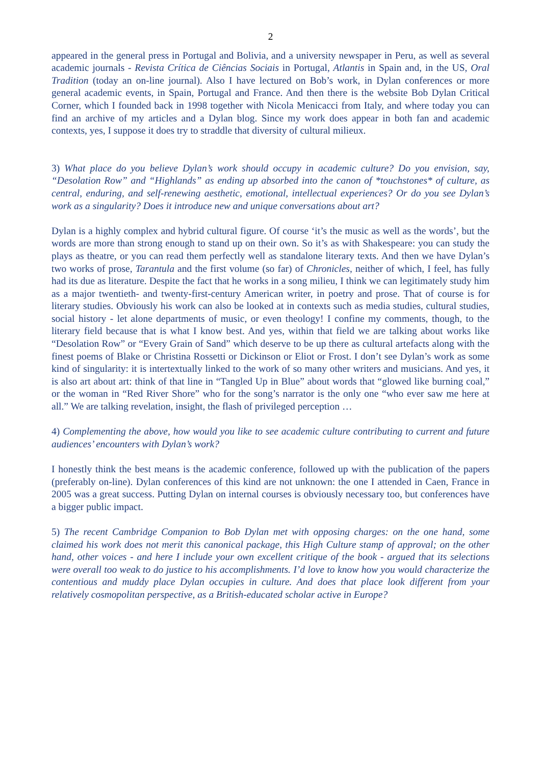2
appeared in the general press in Portugal and Bolivia, and a university newspaper in Peru, as well as several academic journals - Revista Crítica de Ciências Sociais in Portugal, Atlantis in Spain and, in the US, Oral Tradition (today an on-line journal). Also I have lectured on Bob’s work, in Dylan conferences or more general academic events, in Spain, Portugal and France. And then there is the website Bob Dylan Critical Corner, which I founded back in 1998 together with Nicola Menicacci from Italy, and where today you can find an archive of my articles and a Dylan blog. Since my work does appear in both fan and academic contexts, yes, I suppose it does try to straddle that diversity of cultural milieux.
3) What place do you believe Dylan’s work should occupy in academic culture? Do you envision, say, “Desolation Row” and “Highlands” as ending up absorbed into the canon of *touchstones* of culture, as central, enduring, and self-renewing aesthetic, emotional, intellectual experiences? Or do you see Dylan’s work as a singularity? Does it introduce new and unique conversations about art?
Dylan is a highly complex and hybrid cultural figure. Of course ‘it’s the music as well as the words’, but the words are more than strong enough to stand up on their own. So it’s as with Shakespeare: you can study the plays as theatre, or you can read them perfectly well as standalone literary texts. And then we have Dylan’s two works of prose, Tarantula and the first volume (so far) of Chronicles, neither of which, I feel, has fully had its due as literature. Despite the fact that he works in a song milieu, I think we can legitimately study him as a major twentieth- and twenty-first-century American writer, in poetry and prose. That of course is for literary studies. Obviously his work can also be looked at in contexts such as media studies, cultural studies, social history - let alone departments of music, or even theology! I confine my comments, though, to the literary field because that is what I know best. And yes, within that field we are talking about works like “Desolation Row” or “Every Grain of Sand” which deserve to be up there as cultural artefacts along with the finest poems of Blake or Christina Rossetti or Dickinson or Eliot or Frost. I don’t see Dylan’s work as some kind of singularity: it is intertextually linked to the work of so many other writers and musicians. And yes, it is also art about art: think of that line in “Tangled Up in Blue” about words that “glowed like burning coal,” or the woman in “Red River Shore” who for the song’s narrator is the only one “who ever saw me here at all.” We are talking revelation, insight, the flash of privileged perception …
4) Complementing the above, how would you like to see academic culture contributing to current and future audiences’ encounters with Dylan’s work?
I honestly think the best means is the academic conference, followed up with the publication of the papers (preferably on-line). Dylan conferences of this kind are not unknown: the one I attended in Caen, France in 2005 was a great success. Putting Dylan on internal courses is obviously necessary too, but conferences have a bigger public impact.
5) The recent Cambridge Companion to Bob Dylan met with opposing charges: on the one hand, some claimed his work does not merit this canonical package, this High Culture stamp of approval; on the other hand, other voices - and here I include your own excellent critique of the book - argued that its selections were overall too weak to do justice to his accomplishments. I’d love to know how you would characterize the contentious and muddy place Dylan occupies in culture. And does that place look different from your relatively cosmopolitan perspective, as a British-educated scholar active in Europe?